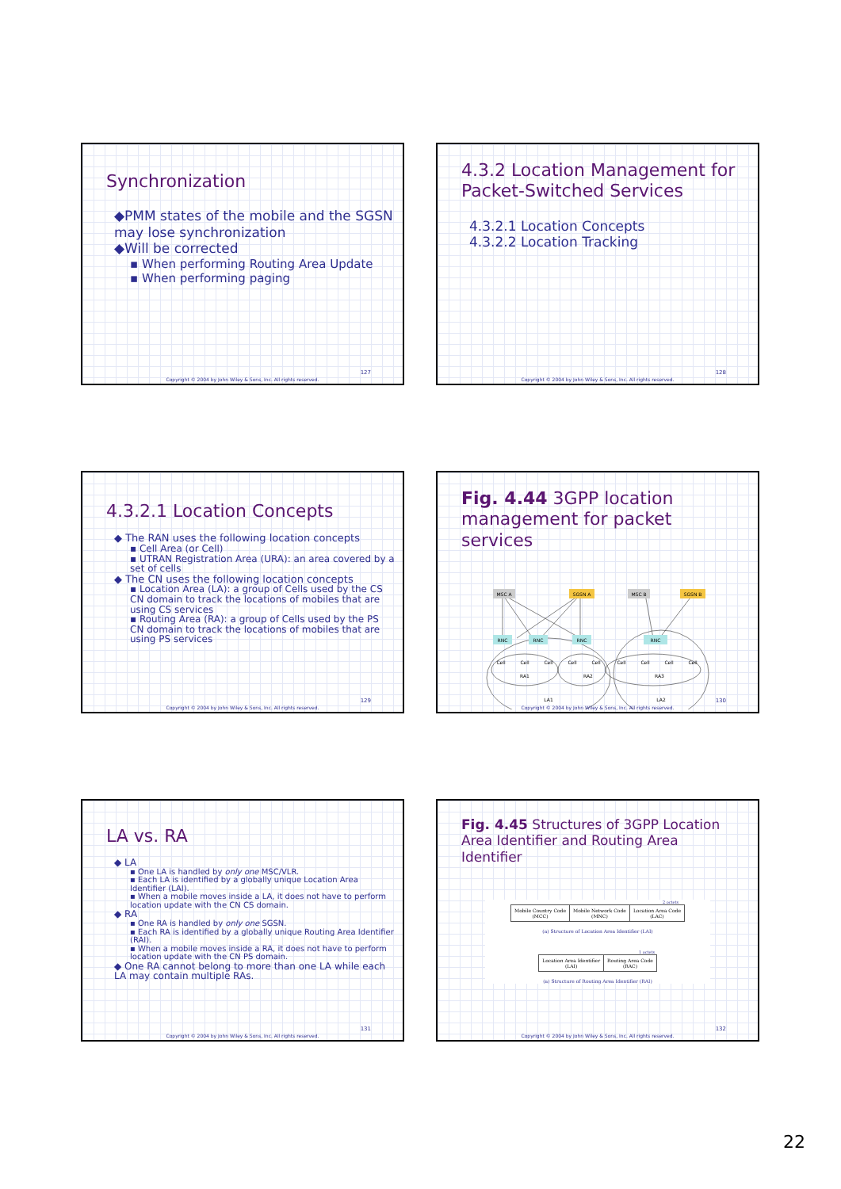Synchronization
◆PMM states of the mobile and the SGSN may lose synchronization
◆Will be corrected
▪ When performing Routing Area Update
▪ When performing paging
127
Copyright © 2004 by John Wiley & Sons, Inc. All rights reserved.
4.3.2 Location Management for Packet-Switched Services
4.3.2.1 Location Concepts
4.3.2.2 Location Tracking
128
Copyright © 2004 by John Wiley & Sons, Inc. All rights reserved.
4.3.2.1 Location Concepts
◆ The RAN uses the following location concepts
▪ Cell Area (or Cell)
▪ UTRAN Registration Area (URA): an area covered by a set of cells
◆ The CN uses the following location concepts
▪ Location Area (LA): a group of Cells used by the CS CN domain to track the locations of mobiles that are using CS services
▪ Routing Area (RA): a group of Cells used by the PS CN domain to track the locations of mobiles that are using PS services
129
Copyright © 2004 by John Wiley & Sons, Inc. All rights reserved.
Fig. 4.44 3GPP location management for packet services
MSC A
SGSN A
MSC B
SGSN B
RNC
RNC
RNC
RNC
Cell
Cell
Cell
Cell
Cell
Cell
Cell
Cell
Cell
RA1
RA2
RA3
LA1
LA2
130
Copyright © 2004 by John Wiley & Sons, Inc. All rights reserved.
LA vs. RA
◆ LA
▪ One LA is handled by only one MSC/VLR.
▪ Each LA is identified by a globally unique Location Area Identifier (LAI).
▪ When a mobile moves inside a LA, it does not have to perform location update with the CN CS domain.
◆ RA
▪ One RA is handled by only one SGSN.
▪ Each RA is identified by a globally unique Routing Area Identifier (RAI).
▪ When a mobile moves inside a RA, it does not have to perform location update with the CN PS domain.
◆ One RA cannot belong to more than one LA while each LA may contain multiple RAs.
131
Copyright © 2004 by John Wiley & Sons, Inc. All rights reserved.
Fig. 4.45 Structures of 3GPP Location Area Identifier and Routing Area Identifier
2 octets
| Mobile Country Code (MCC) | Mobile Network Code (MNC) | Location Area Code (LAC) |
(a) Structure of Location Area Identifier (LAI)
1 octets
| Location Area Identifier (LAI) | Routing Area Code (RAC) |
(a) Structure of Routing Area Identifier (RAI)
132
Copyright © 2004 by John Wiley & Sons, Inc. All rights reserved.
22